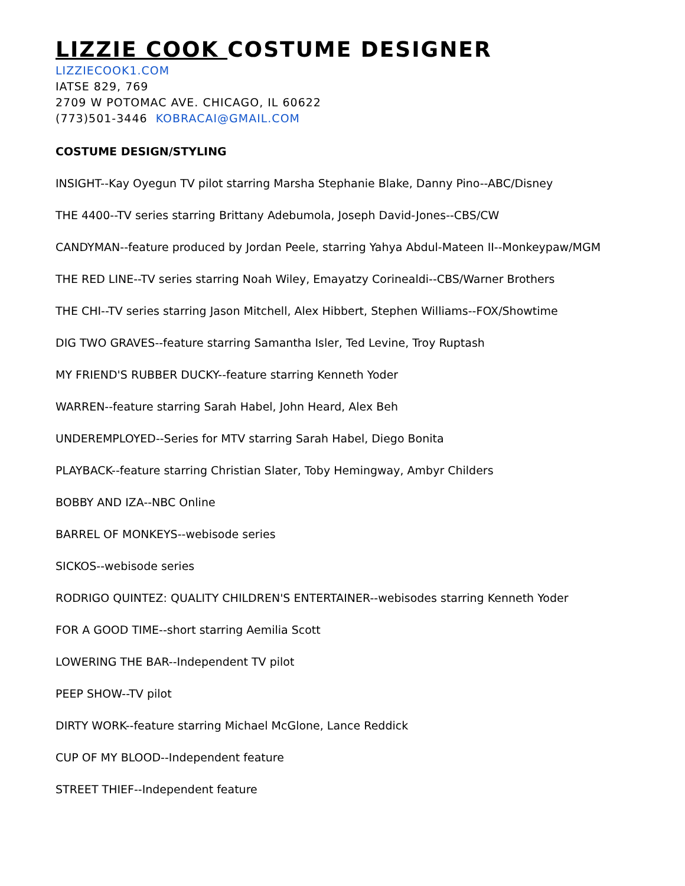LIZZIE COOK COSTUME DESIGNER
LIZZIECOOK1.COM
IATSE 829, 769
2709 W POTOMAC AVE. CHICAGO, IL 60622
(773)501-3446 KOBRACAI@GMAIL.COM
COSTUME DESIGN/STYLING
INSIGHT--Kay Oyegun TV pilot starring Marsha Stephanie Blake, Danny Pino--ABC/Disney
THE 4400--TV series starring Brittany Adebumola, Joseph David-Jones--CBS/CW
CANDYMAN--feature produced by Jordan Peele, starring Yahya Abdul-Mateen II--Monkeypaw/MGM
THE RED LINE--TV series starring Noah Wiley, Emayatzy Corinealdi--CBS/Warner Brothers
THE CHI--TV series starring Jason Mitchell, Alex Hibbert, Stephen Williams--FOX/Showtime
DIG TWO GRAVES--feature starring Samantha Isler, Ted Levine, Troy Ruptash
MY FRIEND'S RUBBER DUCKY--feature starring Kenneth Yoder
WARREN--feature starring Sarah Habel, John Heard, Alex Beh
UNDEREMPLOYED--Series for MTV starring Sarah Habel, Diego Bonita
PLAYBACK--feature starring Christian Slater, Toby Hemingway, Ambyr Childers
BOBBY AND IZA--NBC Online
BARREL OF MONKEYS--webisode series
SICKOS--webisode series
RODRIGO QUINTEZ: QUALITY CHILDREN'S ENTERTAINER--webisodes starring Kenneth Yoder
FOR A GOOD TIME--short starring Aemilia Scott
LOWERING THE BAR--Independent TV pilot
PEEP SHOW--TV pilot
DIRTY WORK--feature starring Michael McGlone, Lance Reddick
CUP OF MY BLOOD--Independent feature
STREET THIEF--Independent feature